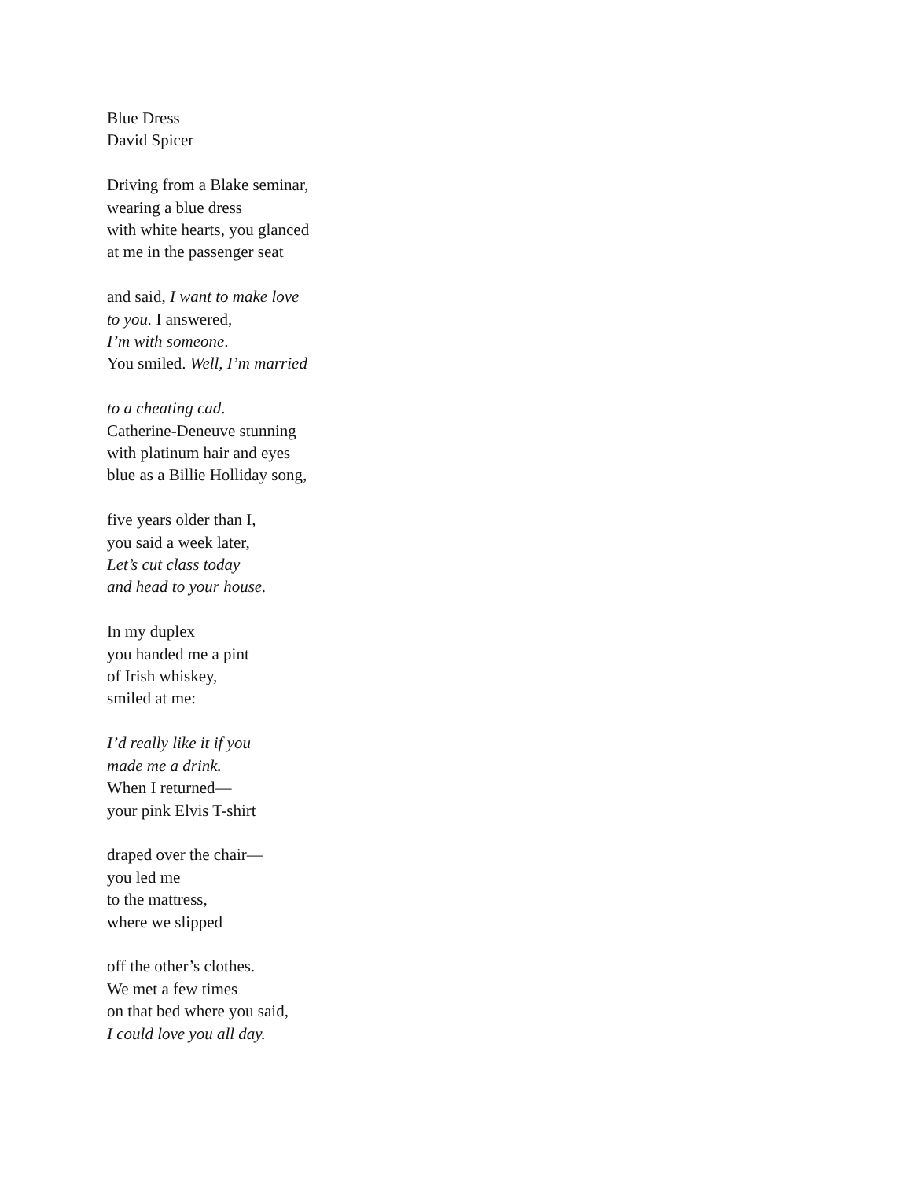Blue Dress
David Spicer
Driving from a Blake seminar,
wearing a blue dress
with white hearts, you glanced
at me in the passenger seat
and said, I want to make love
to you. I answered,
I’m with someone.
You smiled. Well, I’m married
to a cheating cad.
Catherine-Deneuve stunning
with platinum hair and eyes
blue as a Billie Holliday song,
five years older than I,
you said a week later,
Let’s cut class today
and head to your house.
In my duplex
you handed me a pint
of Irish whiskey,
smiled at me:
I’d really like it if you
made me a drink.
When I returned—
your pink Elvis T-shirt
draped over the chair—
you led me
to the mattress,
where we slipped
off the other’s clothes.
We met a few times
on that bed where you said,
I could love you all day.